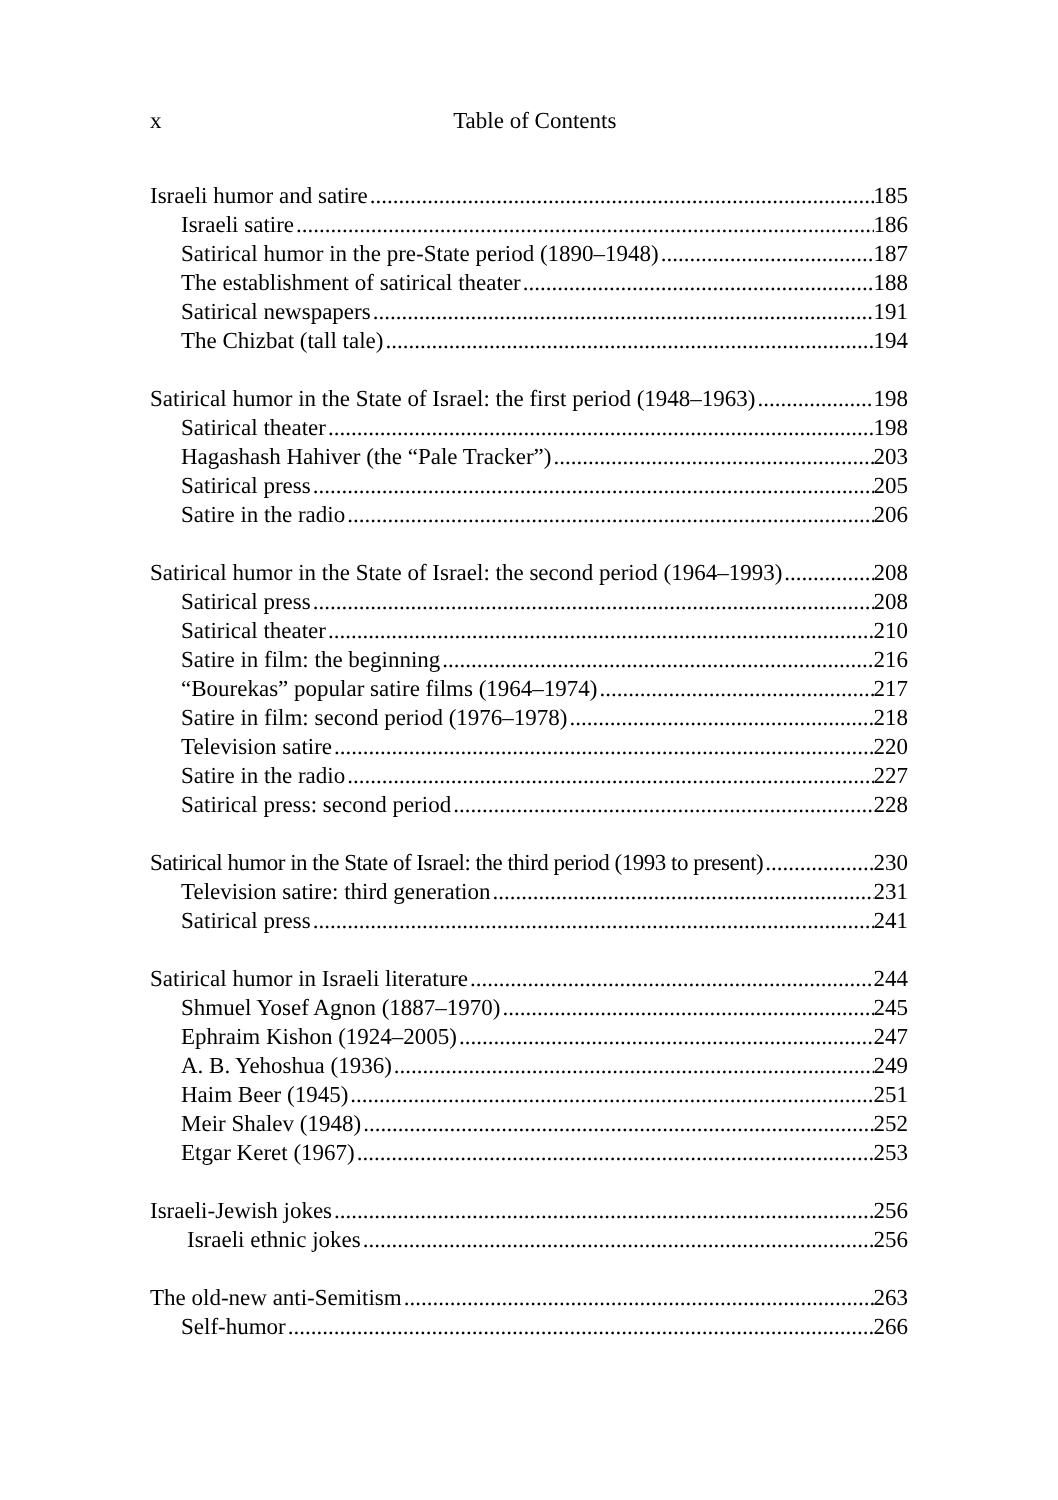x
Table of Contents
Israeli humor and satire 185
Israeli satire 186
Satirical humor in the pre-State period (1890–1948) 187
The establishment of satirical theater 188
Satirical newspapers 191
The Chizbat (tall tale) 194
Satirical humor in the State of Israel: the first period (1948–1963) 198
Satirical theater 198
Hagashash Hahiver (the “Pale Tracker”) 203
Satirical press 205
Satire in the radio 206
Satirical humor in the State of Israel: the second period (1964–1993) 208
Satirical press 208
Satirical theater 210
Satire in film: the beginning 216
“Bourekas” popular satire films (1964–1974) 217
Satire in film: second period (1976–1978) 218
Television satire 220
Satire in the radio 227
Satirical press: second period 228
Satirical humor in the State of Israel: the third period (1993 to present) 230
Television satire: third generation 231
Satirical press 241
Satirical humor in Israeli literature 244
Shmuel Yosef Agnon (1887–1970) 245
Ephraim Kishon (1924–2005) 247
A. B. Yehoshua (1936) 249
Haim Beer (1945) 251
Meir Shalev (1948) 252
Etgar Keret (1967) 253
Israeli-Jewish jokes 256
Israeli ethnic jokes 256
The old-new anti-Semitism 263
Self-humor 266